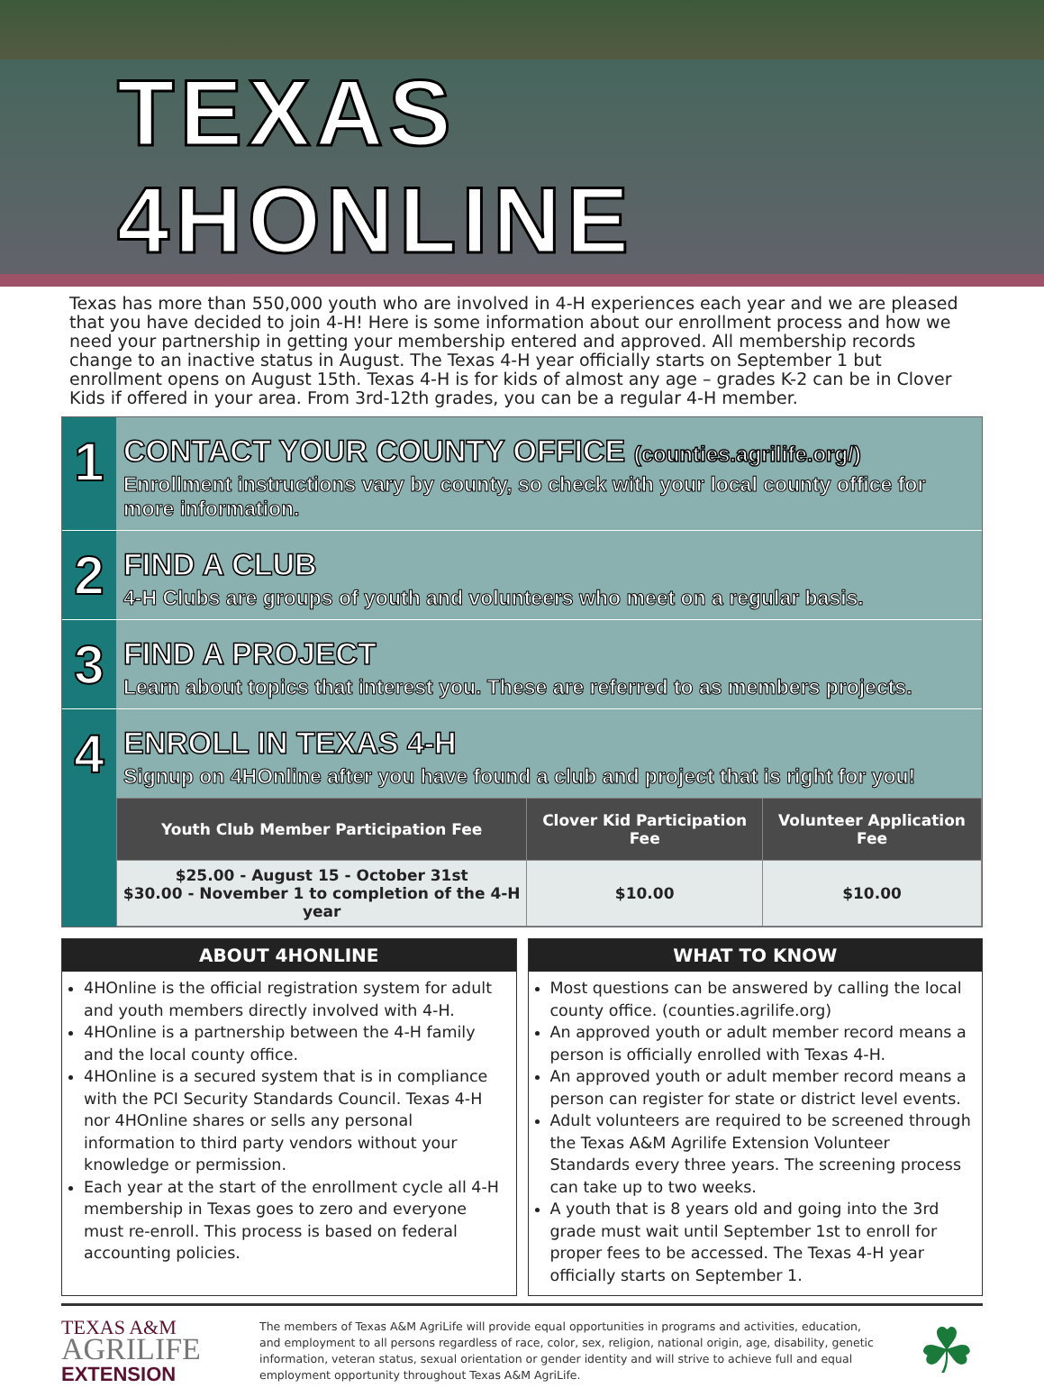TEXAS 4HONLINE
Texas has more than 550,000 youth who are involved in 4-H experiences each year and we are pleased that you have decided to join 4-H! Here is some information about our enrollment process and how we need your partnership in getting your membership entered and approved. All membership records change to an inactive status in August. The Texas 4-H year officially starts on September 1 but enrollment opens on August 15th. Texas 4-H is for kids of almost any age – grades K-2 can be in Clover Kids if offered in your area. From 3rd-12th grades, you can be a regular 4-H member.
1
CONTACT YOUR COUNTY OFFICE (counties.agrilife.org/)
Enrollment instructions vary by county, so check with your local county office for more information.
2
FIND A CLUB
4-H Clubs are groups of youth and volunteers who meet on a regular basis.
3
FIND A PROJECT
Learn about topics that interest you. These are referred to as members projects.
4
ENROLL IN TEXAS 4-H
Signup on 4HOnline after you have found a club and project that is right for you!
| Youth Club Member Participation Fee | Clover Kid Participation Fee | Volunteer Application Fee |
| --- | --- | --- |
| $25.00 - August 15 - October 31st $30.00 - November 1 to completion of the 4-H year | $10.00 | $10.00 |
ABOUT 4HONLINE
4HOnline is the official registration system for adult and youth members directly involved with 4-H.
4HOnline is a partnership between the 4-H family and the local county office.
4HOnline is a secured system that is in compliance with the PCI Security Standards Council. Texas 4-H nor 4HOnline shares or sells any personal information to third party vendors without your knowledge or permission.
Each year at the start of the enrollment cycle all 4-H membership in Texas goes to zero and everyone must re-enroll. This process is based on federal accounting policies.
WHAT TO KNOW
Most questions can be answered by calling the local county office. (counties.agrilife.org)
An approved youth or adult member record means a person is officially enrolled with Texas 4-H.
An approved youth or adult member record means a person can register for state or district level events.
Adult volunteers are required to be screened through the Texas A&M Agrilife Extension Volunteer Standards every three years. The screening process can take up to two weeks.
A youth that is 8 years old and going into the 3rd grade must wait until September 1st to enroll for proper fees to be accessed. The Texas 4-H year officially starts on September 1.
TEXAS A&M
AGRILIFE
EXTENSION
The members of Texas A&M AgriLife will provide equal opportunities in programs and activities, education, and employment to all persons regardless of race, color, sex, religion, national origin, age, disability, genetic information, veteran status, sexual orientation or gender identity and will strive to achieve full and equal employment opportunity throughout Texas A&M AgriLife.
☘